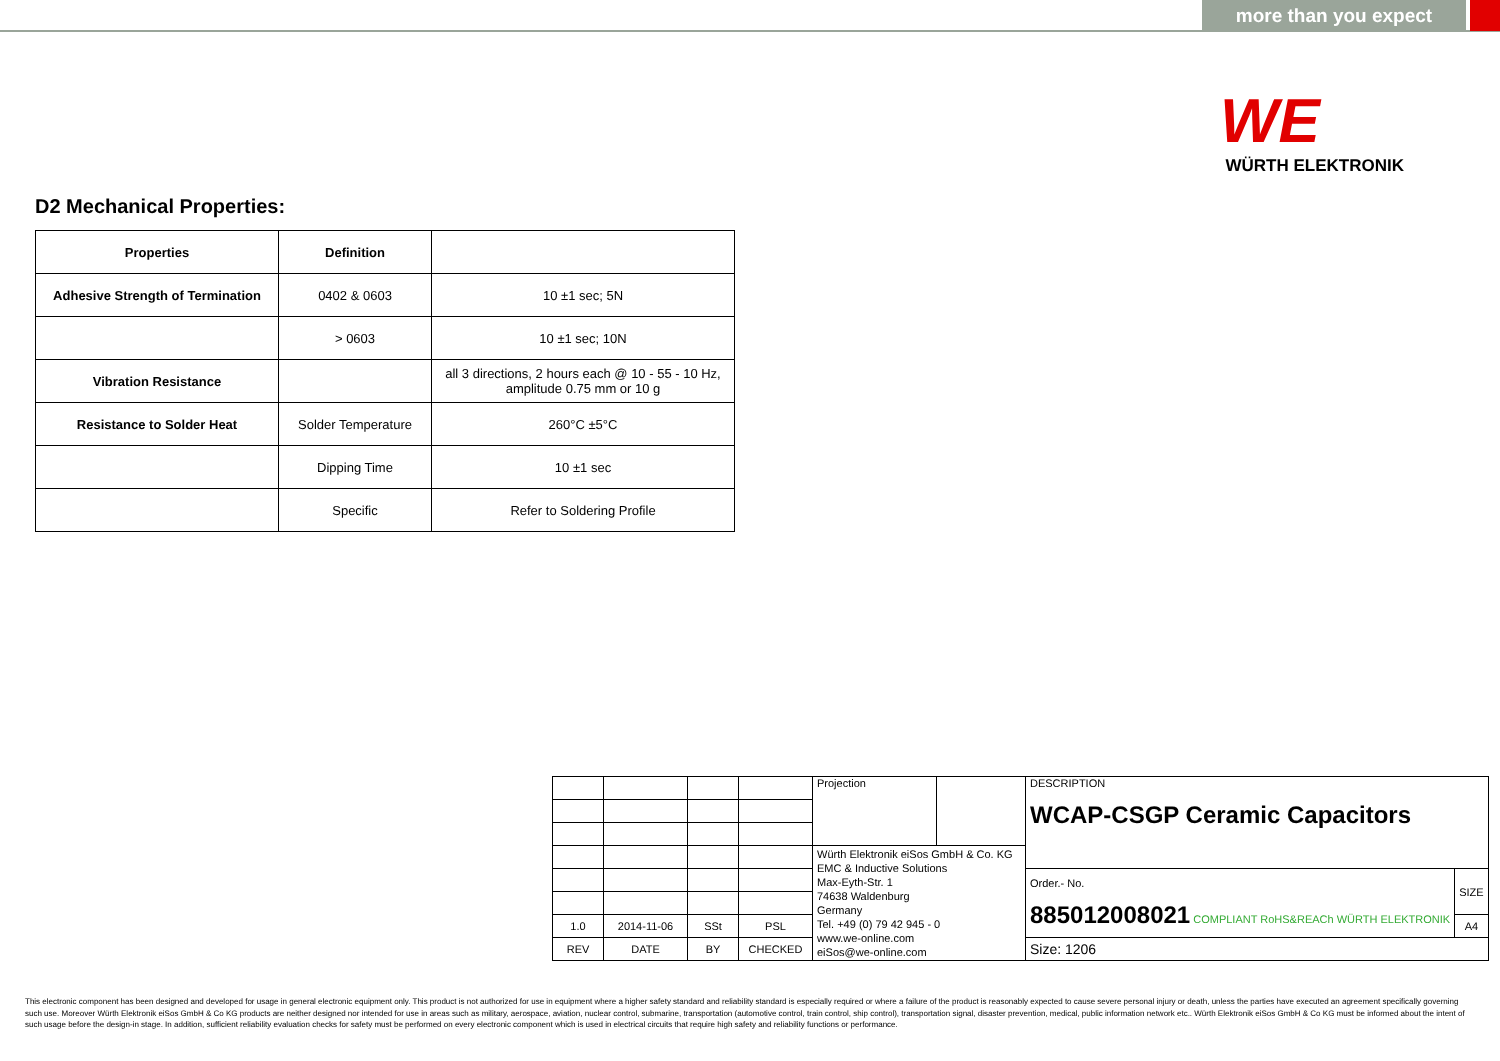more than you expect
WE
WÜRTH ELEKTRONIK
D2 Mechanical Properties:
| Properties | Definition | |
| --- | --- | --- |
| Adhesive Strength of Termination | 0402 & 0603 | 10 ±1 sec; 5N |
| | > 0603 | 10 ±1 sec; 10N |
| Vibration Resistance | | all 3 directions, 2 hours each @ 10 - 55 - 10 Hz, amplitude 0.75 mm or 10 g |
| Resistance to Solder Heat | Solder Temperature | 260°C ±5°C |
| | Dipping Time | 10 ±1 sec |
| | Specific | Refer to Soldering Profile |
| | | | | Projection | | DESCRIPTION WCAP-CSGP Ceramic Capacitors | |
| | | | | Würth Elektronik eiSos GmbH & Co. KG EMC & Inductive Solutions Max-Eyth-Str. 1 74638 Waldenburg Germany Tel. +49 (0) 79 42 945 - 0 www.we-online.com eiSos@we-online.com | | | |
| | | | | | | Order.- No. 885012008021 COMPLIANT RoHS&REACh WÜRTH ELEKTRONIK | SIZE |
| 1.0 | 2014-11-06 | SSt | PSL | | | | A4 |
| REV | DATE | BY | CHECKED | | | Size: 1206 | |
This electronic component has been designed and developed for usage in general electronic equipment only. This product is not authorized for use in equipment where a higher safety standard and reliability standard is especially required or where a failure of the product is reasonably expected to cause severe personal injury or death, unless the parties have executed an agreement specifically governing such use. Moreover Würth Elektronik eiSos GmbH & Co KG products are neither designed nor intended for use in areas such as military, aerospace, aviation, nuclear control, submarine, transportation (automotive control, train control, ship control), transportation signal, disaster prevention, medical, public information network etc.. Würth Elektronik eiSos GmbH & Co KG must be informed about the intent of such usage before the design-in stage. In addition, sufficient reliability evaluation checks for safety must be performed on every electronic component which is used in electrical circuits that require high safety and reliability functions or performance.